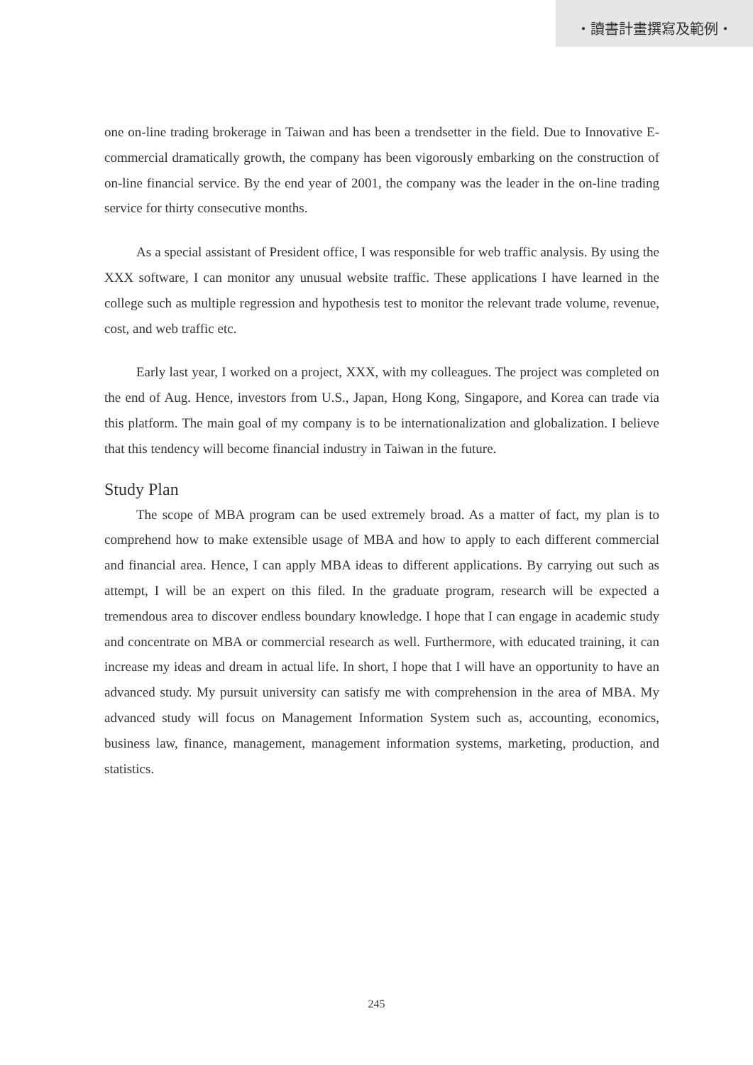・讀書計畫撰寫及範例・
one on-line trading brokerage in Taiwan and has been a trendsetter in the field. Due to Innovative E-commercial dramatically growth, the company has been vigorously embarking on the construction of on-line financial service. By the end year of 2001, the company was the leader in the on-line trading service for thirty consecutive months.
As a special assistant of President office, I was responsible for web traffic analysis. By using the XXX software, I can monitor any unusual website traffic. These applications I have learned in the college such as multiple regression and hypothesis test to monitor the relevant trade volume, revenue, cost, and web traffic etc.
Early last year, I worked on a project, XXX, with my colleagues. The project was completed on the end of Aug. Hence, investors from U.S., Japan, Hong Kong, Singapore, and Korea can trade via this platform. The main goal of my company is to be internationalization and globalization. I believe that this tendency will become financial industry in Taiwan in the future.
Study Plan
The scope of MBA program can be used extremely broad. As a matter of fact, my plan is to comprehend how to make extensible usage of MBA and how to apply to each different commercial and financial area. Hence, I can apply MBA ideas to different applications. By carrying out such as attempt, I will be an expert on this filed. In the graduate program, research will be expected a tremendous area to discover endless boundary knowledge. I hope that I can engage in academic study and concentrate on MBA or commercial research as well. Furthermore, with educated training, it can increase my ideas and dream in actual life. In short, I hope that I will have an opportunity to have an advanced study. My pursuit university can satisfy me with comprehension in the area of MBA. My advanced study will focus on Management Information System such as, accounting, economics, business law, finance, management, management information systems, marketing, production, and statistics.
245